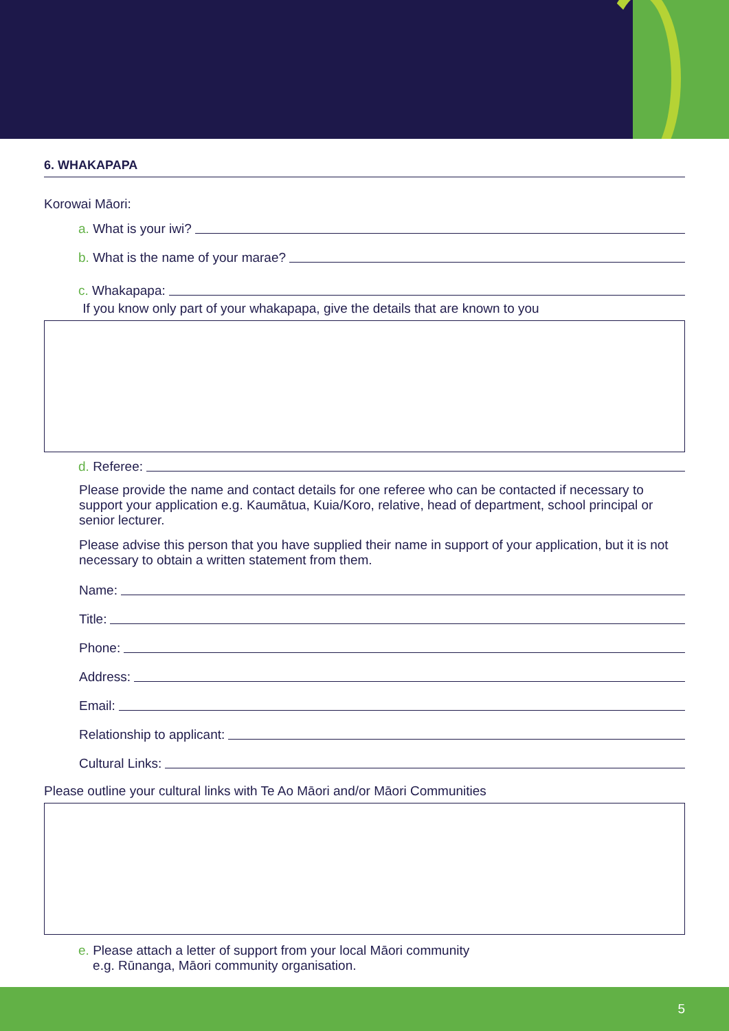6. WHAKAPAPA
Korowai Māori:
a. What is your iwi?
b. What is the name of your marae?
c. Whakapapa:
If you know only part of your whakapapa, give the details that are known to you
d. Referee:
Please provide the name and contact details for one referee who can be contacted if necessary to support your application e.g. Kaumātua, Kuia/Koro, relative, head of department, school principal or senior lecturer.
Please advise this person that you have supplied their name in support of your application, but it is not necessary to obtain a written statement from them.
Name:
Title:
Phone:
Address:
Email:
Relationship to applicant:
Cultural Links:
Please outline your cultural links with Te Ao Māori and/or Māori Communities
e. Please attach a letter of support from your local Māori community
e.g. Rūnanga, Māori community organisation.
5